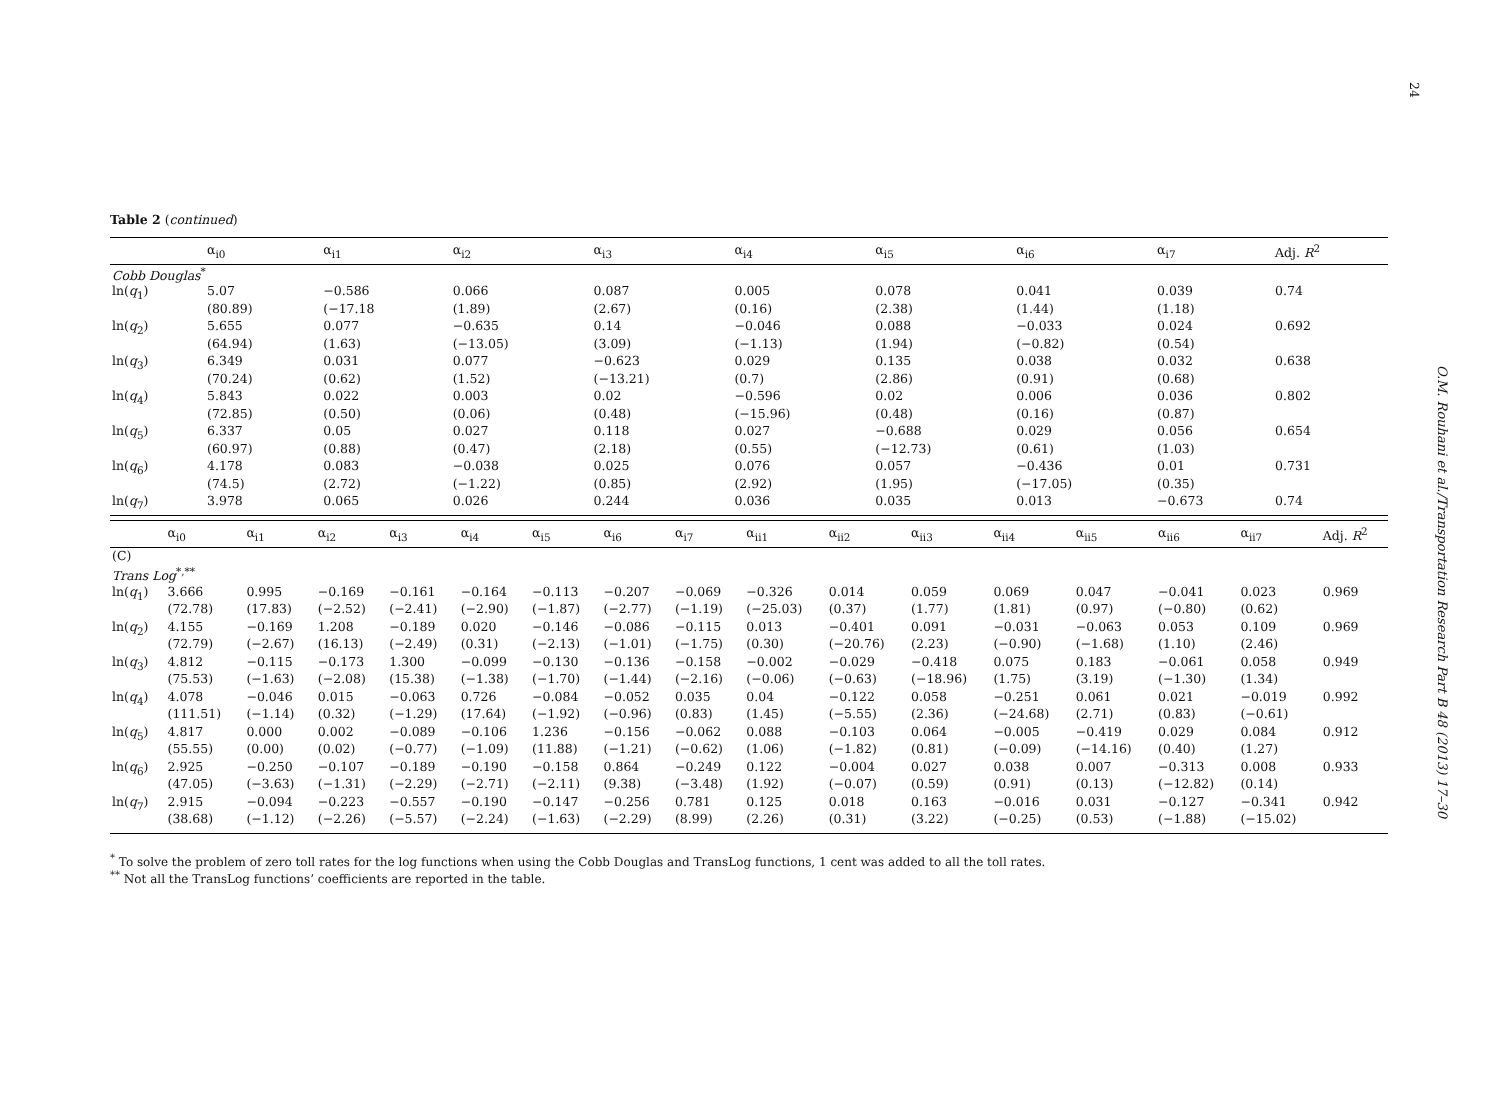24
O.M. Rouhani et al./Transportation Research Part B 48 (2013) 17–30
Table 2 (continued)
| | α<sub>i0</sub> | α<sub>i1</sub> | α<sub>i2</sub> | α<sub>i3</sub> | α<sub>i4</sub> | α<sub>i5</sub> | α<sub>i6</sub> | α<sub>i7</sub> | Adj. R<sup>2</sup> |
| --- | --- | --- | --- | --- | --- | --- | --- | --- | --- |
| Cobb Douglas<sup>*</sup> | | | | | | | | | |
| ln( q<sub>1</sub>) | 5.07 | −0.586 | 0.066 | 0.087 | 0.005 | 0.078 | 0.041 | 0.039 | 0.74 |
| | (80.89) | (−17.18 | (1.89) | (2.67) | (0.16) | (2.38) | (1.44) | (1.18) | |
| ln( q<sub>2</sub>) | 5.655 | 0.077 | −0.635 | 0.14 | −0.046 | 0.088 | −0.033 | 0.024 | 0.692 |
| | (64.94) | (1.63) | (−13.05) | (3.09) | (−1.13) | (1.94) | (−0.82) | (0.54) | |
| ln( q<sub>3</sub>) | 6.349 | 0.031 | 0.077 | −0.623 | 0.029 | 0.135 | 0.038 | 0.032 | 0.638 |
| | (70.24) | (0.62) | (1.52) | (−13.21) | (0.7) | (2.86) | (0.91) | (0.68) | |
| ln( q<sub>4</sub>) | 5.843 | 0.022 | 0.003 | 0.02 | −0.596 | 0.02 | 0.006 | 0.036 | 0.802 |
| | (72.85) | (0.50) | (0.06) | (0.48) | (−15.96) | (0.48) | (0.16) | (0.87) | |
| ln( q<sub>5</sub>) | 6.337 | 0.05 | 0.027 | 0.118 | 0.027 | −0.688 | 0.029 | 0.056 | 0.654 |
| | (60.97) | (0.88) | (0.47) | (2.18) | (0.55) | (−12.73) | (0.61) | (1.03) | |
| ln( q<sub>6</sub>) | 4.178 | 0.083 | −0.038 | 0.025 | 0.076 | 0.057 | −0.436 | 0.01 | 0.731 |
| | (74.5) | (2.72) | (−1.22) | (0.85) | (2.92) | (1.95) | (−17.05) | (0.35) | |
| ln( q<sub>7</sub>) | 3.978 | 0.065 | 0.026 | 0.244 | 0.036 | 0.035 | 0.013 | −0.673 | 0.74 |
| | α<sub>i0</sub> | α<sub>i1</sub> | α<sub>i2</sub> | α<sub>i3</sub> | α<sub>i4</sub> | α<sub>i5</sub> | α<sub>i6</sub> | α<sub>i7</sub> | α<sub>ii1</sub> | α<sub>ii2</sub> | α<sub>ii3</sub> | α<sub>ii4</sub> | α<sub>ii5</sub> | α<sub>ii6</sub> | α<sub>ii7</sub> | Adj. R<sup>2</sup> |
| --- | --- | --- | --- | --- | --- | --- | --- | --- | --- | --- | --- | --- | --- | --- | --- | --- |
| (C) | | | | | | | | | | | | | | | | |
| Trans Log<sup>*,**</sup> | | | | | | | | | | | | | | | | |
| ln( q<sub>1</sub>) | 3.666 | 0.995 | −0.169 | −0.161 | −0.164 | −0.113 | −0.207 | −0.069 | −0.326 | 0.014 | 0.059 | 0.069 | 0.047 | −0.041 | 0.023 | 0.969 |
| | (72.78) | (17.83) | (−2.52) | (−2.41) | (−2.90) | (−1.87) | (−2.77) | (−1.19) | (−25.03) | (0.37) | (1.77) | (1.81) | (0.97) | (−0.80) | (0.62) | |
| ln( q<sub>2</sub>) | 4.155 | −0.169 | 1.208 | −0.189 | 0.020 | −0.146 | −0.086 | −0.115 | 0.013 | −0.401 | 0.091 | −0.031 | −0.063 | 0.053 | 0.109 | 0.969 |
| | (72.79) | (−2.67) | (16.13) | (−2.49) | (0.31) | (−2.13) | (−1.01) | (−1.75) | (0.30) | (−20.76) | (2.23) | (−0.90) | (−1.68) | (1.10) | (2.46) | |
| ln( q<sub>3</sub>) | 4.812 | −0.115 | −0.173 | 1.300 | −0.099 | −0.130 | −0.136 | −0.158 | −0.002 | −0.029 | −0.418 | 0.075 | 0.183 | −0.061 | 0.058 | 0.949 |
| | (75.53) | (−1.63) | (−2.08) | (15.38) | (−1.38) | (−1.70) | (−1.44) | (−2.16) | (−0.06) | (−0.63) | (−18.96) | (1.75) | (3.19) | (−1.30) | (1.34) | |
| ln( q<sub>4</sub>) | 4.078 | −0.046 | 0.015 | −0.063 | 0.726 | −0.084 | −0.052 | 0.035 | 0.04 | −0.122 | 0.058 | −0.251 | 0.061 | 0.021 | −0.019 | 0.992 |
| | (111.51) | (−1.14) | (0.32) | (−1.29) | (17.64) | (−1.92) | (−0.96) | (0.83) | (1.45) | (−5.55) | (2.36) | (−24.68) | (2.71) | (0.83) | (−0.61) | |
| ln( q<sub>5</sub>) | 4.817 | 0.000 | 0.002 | −0.089 | −0.106 | 1.236 | −0.156 | −0.062 | 0.088 | −0.103 | 0.064 | −0.005 | −0.419 | 0.029 | 0.084 | 0.912 |
| | (55.55) | (0.00) | (0.02) | (−0.77) | (−1.09) | (11.88) | (−1.21) | (−0.62) | (1.06) | (−1.82) | (0.81) | (−0.09) | (−14.16) | (0.40) | (1.27) | |
| ln( q<sub>6</sub>) | 2.925 | −0.250 | −0.107 | −0.189 | −0.190 | −0.158 | 0.864 | −0.249 | 0.122 | −0.004 | 0.027 | 0.038 | 0.007 | −0.313 | 0.008 | 0.933 |
| | (47.05) | (−3.63) | (−1.31) | (−2.29) | (−2.71) | (−2.11) | (9.38) | (−3.48) | (1.92) | (−0.07) | (0.59) | (0.91) | (0.13) | (−12.82) | (0.14) | |
| ln( q<sub>7</sub>) | 2.915 | −0.094 | −0.223 | −0.557 | −0.190 | −0.147 | −0.256 | 0.781 | 0.125 | 0.018 | 0.163 | −0.016 | 0.031 | −0.127 | −0.341 | 0.942 |
| | (38.68) | (−1.12) | (−2.26) | (−5.57) | (−2.24) | (−1.63) | (−2.29) | (8.99) | (2.26) | (0.31) | (3.22) | (−0.25) | (0.53) | (−1.88) | (−15.02) | |
<sup>*</sup> To solve the problem of zero toll rates for the log functions when using the Cobb Douglas and TransLog functions, 1 cent was added to all the toll rates.
<sup>**</sup> Not all the TransLog functions’ coefficients are reported in the table.